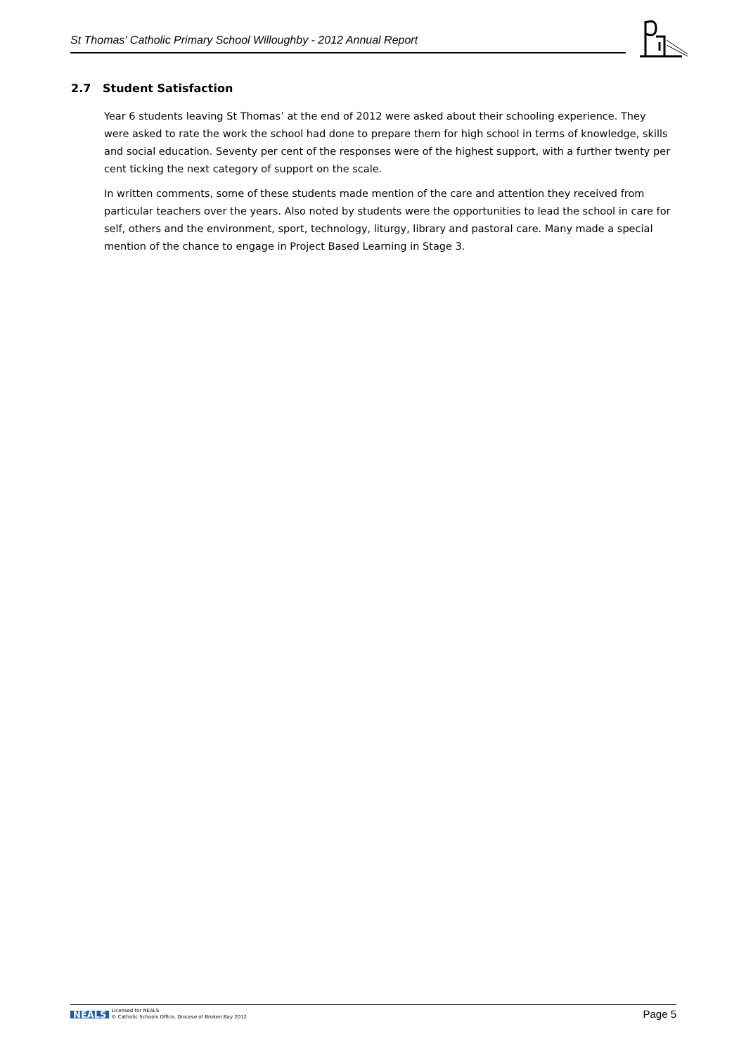St Thomas' Catholic Primary School Willoughby - 2012 Annual Report
2.7 Student Satisfaction
Year 6 students leaving St Thomas’ at the end of 2012 were asked about their schooling experience. They were asked to rate the work the school had done to prepare them for high school in terms of knowledge, skills and social education. Seventy per cent of the responses were of the highest support, with a further twenty per cent ticking the next category of support on the scale.
In written comments, some of these students made mention of the care and attention they received from particular teachers over the years. Also noted by students were the opportunities to lead the school in care for self, others and the environment, sport, technology, liturgy, library and pastoral care. Many made a special mention of the chance to engage in Project Based Learning in Stage 3.
NEALS Licensed for NEALS
© Catholic Schools Office, Diocese of Broken Bay 2012
Page 5